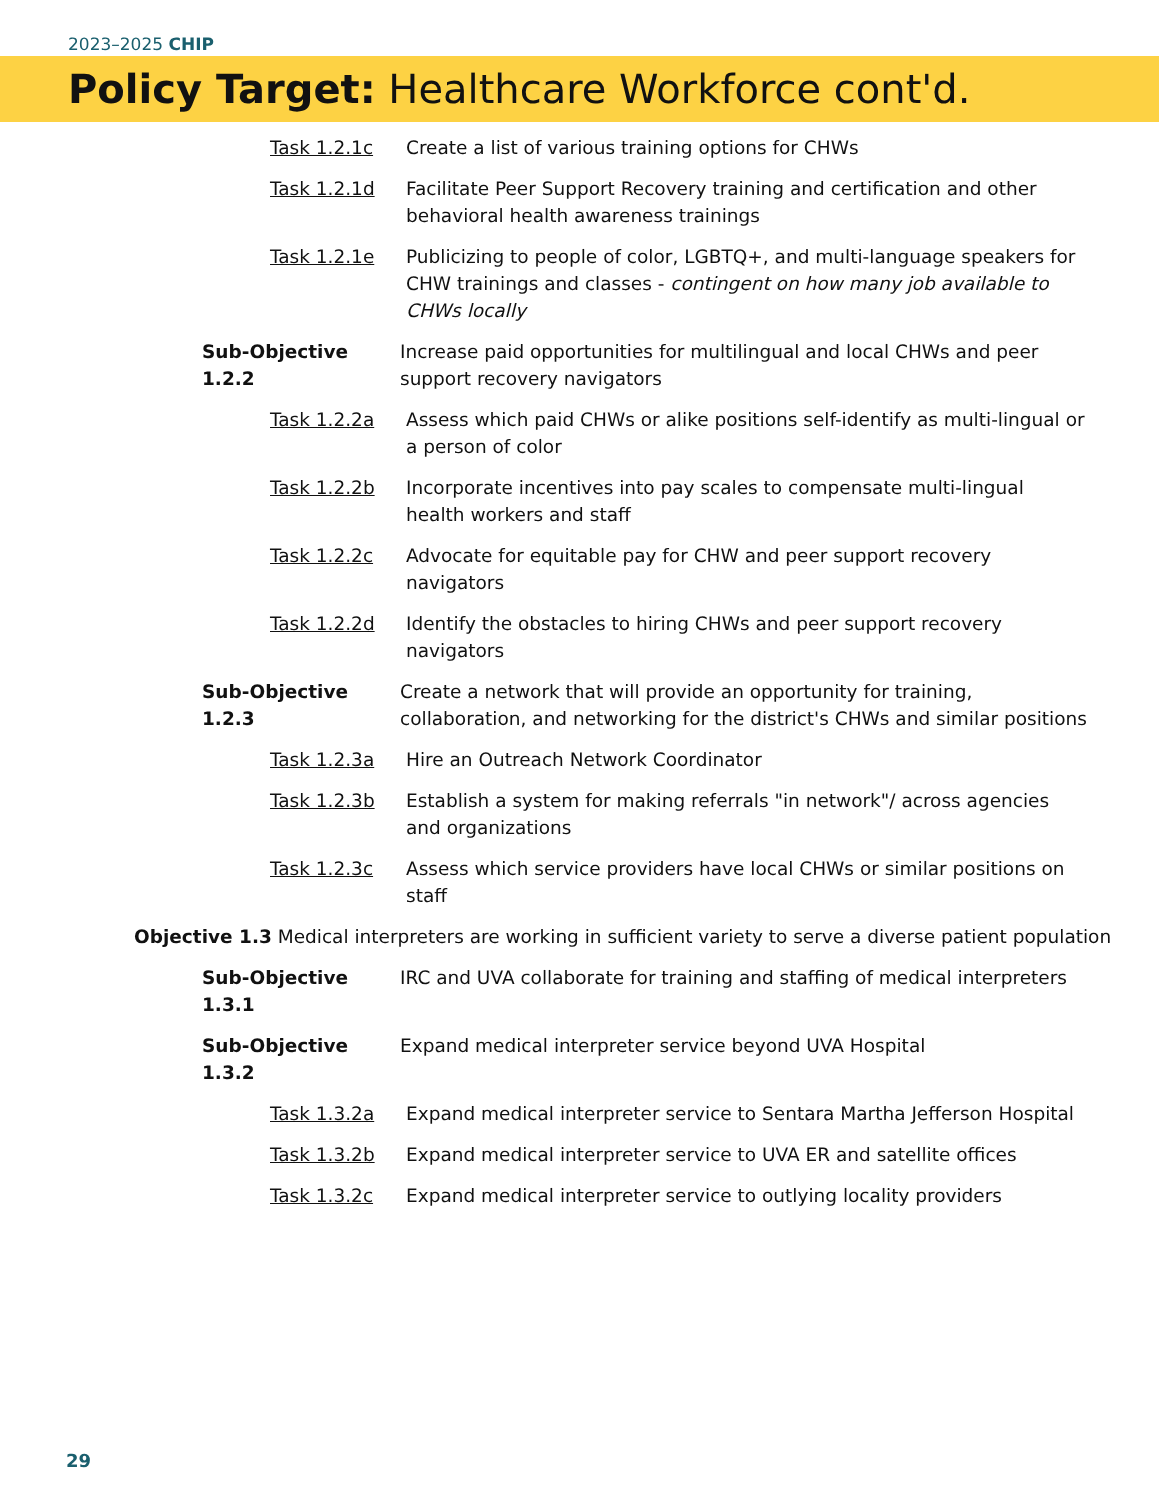2023–2025 CHIP
Policy Target: Healthcare Workforce cont'd.
Task 1.2.1c Create a list of various training options for CHWs
Task 1.2.1d Facilitate Peer Support Recovery training and certification and other behavioral health awareness trainings
Task 1.2.1e Publicizing to people of color, LGBTQ+, and multi-language speakers for CHW trainings and classes - contingent on how many job available to CHWs locally
Sub-Objective 1.2.2 Increase paid opportunities for multilingual and local CHWs and peer support recovery navigators
Task 1.2.2a Assess which paid CHWs or alike positions self-identify as multi-lingual or a person of color
Task 1.2.2b Incorporate incentives into pay scales to compensate multi-lingual health workers and staff
Task 1.2.2c Advocate for equitable pay for CHW and peer support recovery navigators
Task 1.2.2d Identify the obstacles to hiring CHWs and peer support recovery navigators
Sub-Objective 1.2.3 Create a network that will provide an opportunity for training, collaboration, and networking for the district's CHWs and similar positions
Task 1.2.3a Hire an Outreach Network Coordinator
Task 1.2.3b Establish a system for making referrals "in network"/ across agencies and organizations
Task 1.2.3c Assess which service providers have local CHWs or similar positions on staff
Objective 1.3 Medical interpreters are working in sufficient variety to serve a diverse patient population
Sub-Objective 1.3.1 IRC and UVA collaborate for training and staffing of medical interpreters
Sub-Objective 1.3.2 Expand medical interpreter service beyond UVA Hospital
Task 1.3.2a Expand medical interpreter service to Sentara Martha Jefferson Hospital
Task 1.3.2b Expand medical interpreter service to UVA ER and satellite offices
Task 1.3.2c Expand medical interpreter service to outlying locality providers
29